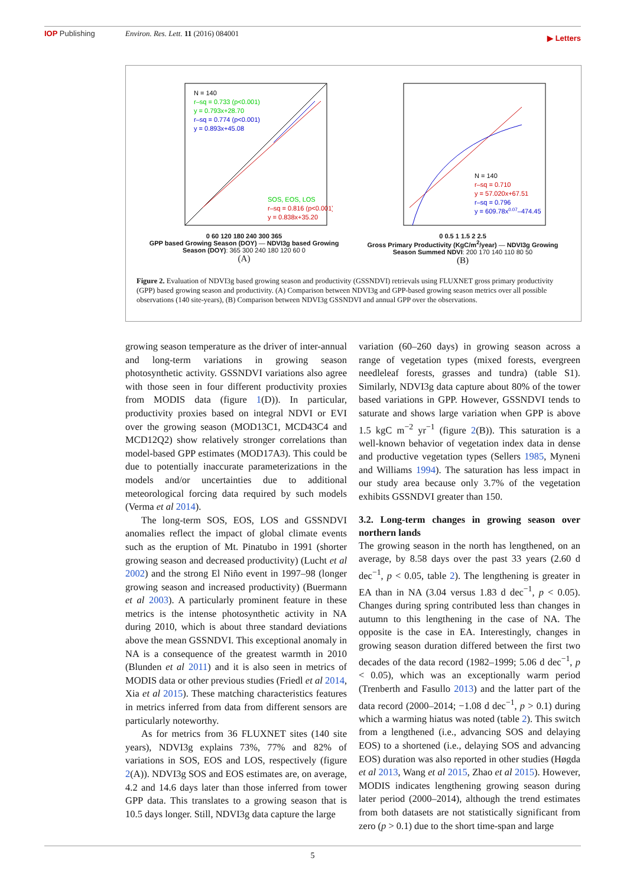IOP Publishing Environ. Res. Lett. 11 (2016) 084001
▶ Letters
N = 140
r–sq = 0.733 (p<0.001)
y = 0.793x+28.70
r–sq = 0.774 (p<0.001)
y = 0.893x+45.08
SOS, EOS, LOS
r–sq = 0.816 (p<0.001)
y = 0.838x+35.20
0 60 120 180 240 300 365
GPP based Growing Season (DOY) — NDVI3g based Growing Season (DOY): 365 300 240 180 120 60 0
(A)
N = 140
r–sq = 0.710
y = 57.020x+67.51
r–sq = 0.796
y = 609.78x0.07–474.45
0 0.5 1 1.5 2 2.5
Gross Primary Productivity (KgC/m<sup>2</sup>/year) — NDVI3g Growing Season Summed NDVI: 200 170 140 110 80 50
(B)
Figure 2. Evaluation of NDVI3g based growing season and productivity (GSSNDVI) retrievals using FLUXNET gross primary productivity (GPP) based growing season and productivity. (A) Comparison between NDVI3g and GPP-based growing season metrics over all possible observations (140 site-years), (B) Comparison between NDVI3g GSSNDVI and annual GPP over the observations.
growing season temperature as the driver of inter-annual and long-term variations in growing season photosynthetic activity. GSSNDVI variations also agree with those seen in four different productivity proxies from MODIS data (figure 1(D)). In particular, productivity proxies based on integral NDVI or EVI over the growing season (MOD13C1, MCD43C4 and MCD12Q2) show relatively stronger correlations than model-based GPP estimates (MOD17A3). This could be due to potentially inaccurate parameterizations in the models and/or uncertainties due to additional meteorological forcing data required by such models (Verma et al 2014).
The long-term SOS, EOS, LOS and GSSNDVI anomalies reflect the impact of global climate events such as the eruption of Mt. Pinatubo in 1991 (shorter growing season and decreased productivity) (Lucht et al 2002) and the strong El Niño event in 1997–98 (longer growing season and increased productivity) (Buermann et al 2003). A particularly prominent feature in these metrics is the intense photosynthetic activity in NA during 2010, which is about three standard deviations above the mean GSSNDVI. This exceptional anomaly in NA is a consequence of the greatest warmth in 2010 (Blunden et al 2011) and it is also seen in metrics of MODIS data or other previous studies (Friedl et al 2014, Xia et al 2015). These matching characteristics features in metrics inferred from data from different sensors are particularly noteworthy.
As for metrics from 36 FLUXNET sites (140 site years), NDVI3g explains 73%, 77% and 82% of variations in SOS, EOS and LOS, respectively (figure 2(A)). NDVI3g SOS and EOS estimates are, on average, 4.2 and 14.6 days later than those inferred from tower GPP data. This translates to a growing season that is 10.5 days longer. Still, NDVI3g data capture the large
variation (60–260 days) in growing season across a range of vegetation types (mixed forests, evergreen needleleaf forests, grasses and tundra) (table S1). Similarly, NDVI3g data capture about 80% of the tower based variations in GPP. However, GSSNDVI tends to saturate and shows large variation when GPP is above 1.5 kgC m<sup>−2</sup> yr<sup>−1</sup> (figure 2(B)). This saturation is a well-known behavior of vegetation index data in dense and productive vegetation types (Sellers 1985, Myneni and Williams 1994). The saturation has less impact in our study area because only 3.7% of the vegetation exhibits GSSNDVI greater than 150.
3.2. Long-term changes in growing season over northern lands
The growing season in the north has lengthened, on an average, by 8.58 days over the past 33 years (2.60 d dec<sup>−1</sup>, p < 0.05, table 2). The lengthening is greater in EA than in NA (3.04 versus 1.83 d dec<sup>−1</sup>, p < 0.05). Changes during spring contributed less than changes in autumn to this lengthening in the case of NA. The opposite is the case in EA. Interestingly, changes in growing season duration differed between the first two decades of the data record (1982–1999; 5.06 d dec<sup>−1</sup>, p < 0.05), which was an exceptionally warm period (Trenberth and Fasullo 2013) and the latter part of the data record (2000–2014; −1.08 d dec<sup>−1</sup>, p > 0.1) during which a warming hiatus was noted (table 2). This switch from a lengthened (i.e., advancing SOS and delaying EOS) to a shortened (i.e., delaying SOS and advancing EOS) duration was also reported in other studies (Høgda et al 2013, Wang et al 2015, Zhao et al 2015). However, MODIS indicates lengthening growing season during later period (2000–2014), although the trend estimates from both datasets are not statistically significant from zero (p > 0.1) due to the short time-span and large
5